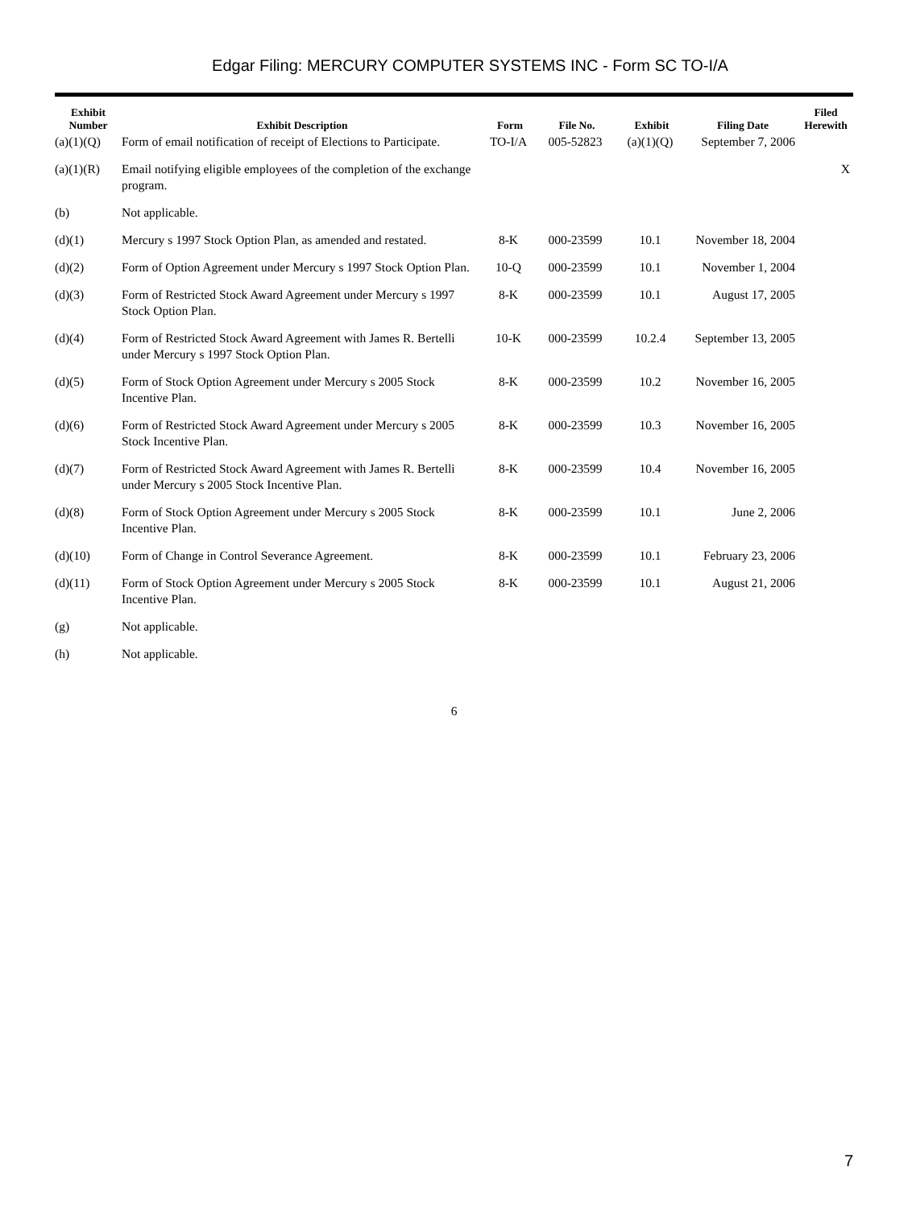Edgar Filing: MERCURY COMPUTER SYSTEMS INC - Form SC TO-I/A
| Exhibit Number | Exhibit Description | Form | File No. | Exhibit | Filing Date | Filed Herewith |
| --- | --- | --- | --- | --- | --- | --- |
| (a)(1)(Q) | Form of email notification of receipt of Elections to Participate. | TO-I/A | 005-52823 | (a)(1)(Q) | September 7, 2006 | |
| (a)(1)(R) | Email notifying eligible employees of the completion of the exchange program. | | | | | X |
| (b) | Not applicable. | | | | | |
| (d)(1) | Mercury s 1997 Stock Option Plan, as amended and restated. | 8-K | 000-23599 | 10.1 | November 18, 2004 | |
| (d)(2) | Form of Option Agreement under Mercury s 1997 Stock Option Plan. | 10-Q | 000-23599 | 10.1 | November 1, 2004 | |
| (d)(3) | Form of Restricted Stock Award Agreement under Mercury s 1997 Stock Option Plan. | 8-K | 000-23599 | 10.1 | August 17, 2005 | |
| (d)(4) | Form of Restricted Stock Award Agreement with James R. Bertelli under Mercury s 1997 Stock Option Plan. | 10-K | 000-23599 | 10.2.4 | September 13, 2005 | |
| (d)(5) | Form of Stock Option Agreement under Mercury s 2005 Stock Incentive Plan. | 8-K | 000-23599 | 10.2 | November 16, 2005 | |
| (d)(6) | Form of Restricted Stock Award Agreement under Mercury s 2005 Stock Incentive Plan. | 8-K | 000-23599 | 10.3 | November 16, 2005 | |
| (d)(7) | Form of Restricted Stock Award Agreement with James R. Bertelli under Mercury s 2005 Stock Incentive Plan. | 8-K | 000-23599 | 10.4 | November 16, 2005 | |
| (d)(8) | Form of Stock Option Agreement under Mercury s 2005 Stock Incentive Plan. | 8-K | 000-23599 | 10.1 | June 2, 2006 | |
| (d)(10) | Form of Change in Control Severance Agreement. | 8-K | 000-23599 | 10.1 | February 23, 2006 | |
| (d)(11) | Form of Stock Option Agreement under Mercury s 2005 Stock Incentive Plan. | 8-K | 000-23599 | 10.1 | August 21, 2006 | |
| (g) | Not applicable. | | | | | |
| (h) | Not applicable. | | | | | |
6
7